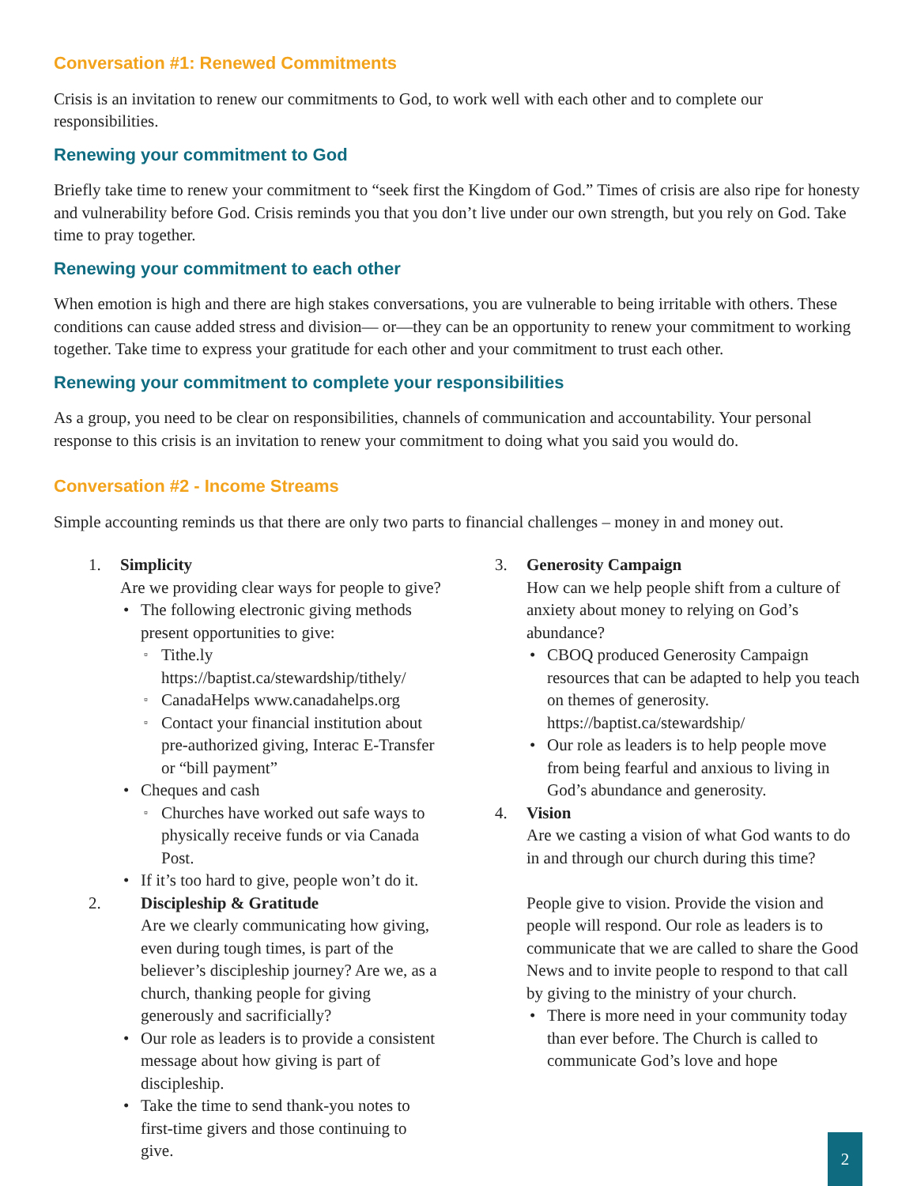Conversation #1: Renewed Commitments
Crisis is an invitation to renew our commitments to God, to work well with each other and to complete our responsibilities.
Renewing your commitment to God
Briefly take time to renew your commitment to “seek first the Kingdom of God.” Times of crisis are also ripe for honesty and vulnerability before God. Crisis reminds you that you don’t live under our own strength, but you rely on God. Take time to pray together.
Renewing your commitment to each other
When emotion is high and there are high stakes conversations, you are vulnerable to being irritable with others. These conditions can cause added stress and division— or—they can be an opportunity to renew your commitment to working together. Take time to express your gratitude for each other and your commitment to trust each other.
Renewing your commitment to complete your responsibilities
As a group, you need to be clear on responsibilities, channels of communication and accountability. Your personal response to this crisis is an invitation to renew your commitment to doing what you said you would do.
Conversation #2 - Income Streams
Simple accounting reminds us that there are only two parts to financial challenges – money in and money out.
1. Simplicity
Are we providing clear ways for people to give?
The following electronic giving methods present opportunities to give:
Tithe.ly https://baptist.ca/stewardship/tithely/
CanadaHelps www.canadahelps.org
Contact your financial institution about pre-authorized giving, Interac E-Transfer or “bill payment”
Cheques and cash
Churches have worked out safe ways to physically receive funds or via Canada Post.
If it’s too hard to give, people won’t do it.
2. Discipleship & Gratitude
Are we clearly communicating how giving, even during tough times, is part of the believer’s discipleship journey? Are we, as a church, thanking people for giving generously and sacrificially?
Our role as leaders is to provide a consistent message about how giving is part of discipleship.
Take the time to send thank-you notes to first-time givers and those continuing to give.
3. Generosity Campaign
How can we help people shift from a culture of anxiety about money to relying on God’s abundance?
CBOQ produced Generosity Campaign resources that can be adapted to help you teach on themes of generosity. https://baptist.ca/stewardship/
Our role as leaders is to help people move from being fearful and anxious to living in God’s abundance and generosity.
4. Vision
Are we casting a vision of what God wants to do in and through our church during this time?
People give to vision. Provide the vision and people will respond. Our role as leaders is to communicate that we are called to share the Good News and to invite people to respond to that call by giving to the ministry of your church.
There is more need in your community today than ever before. The Church is called to communicate God’s love and hope
2